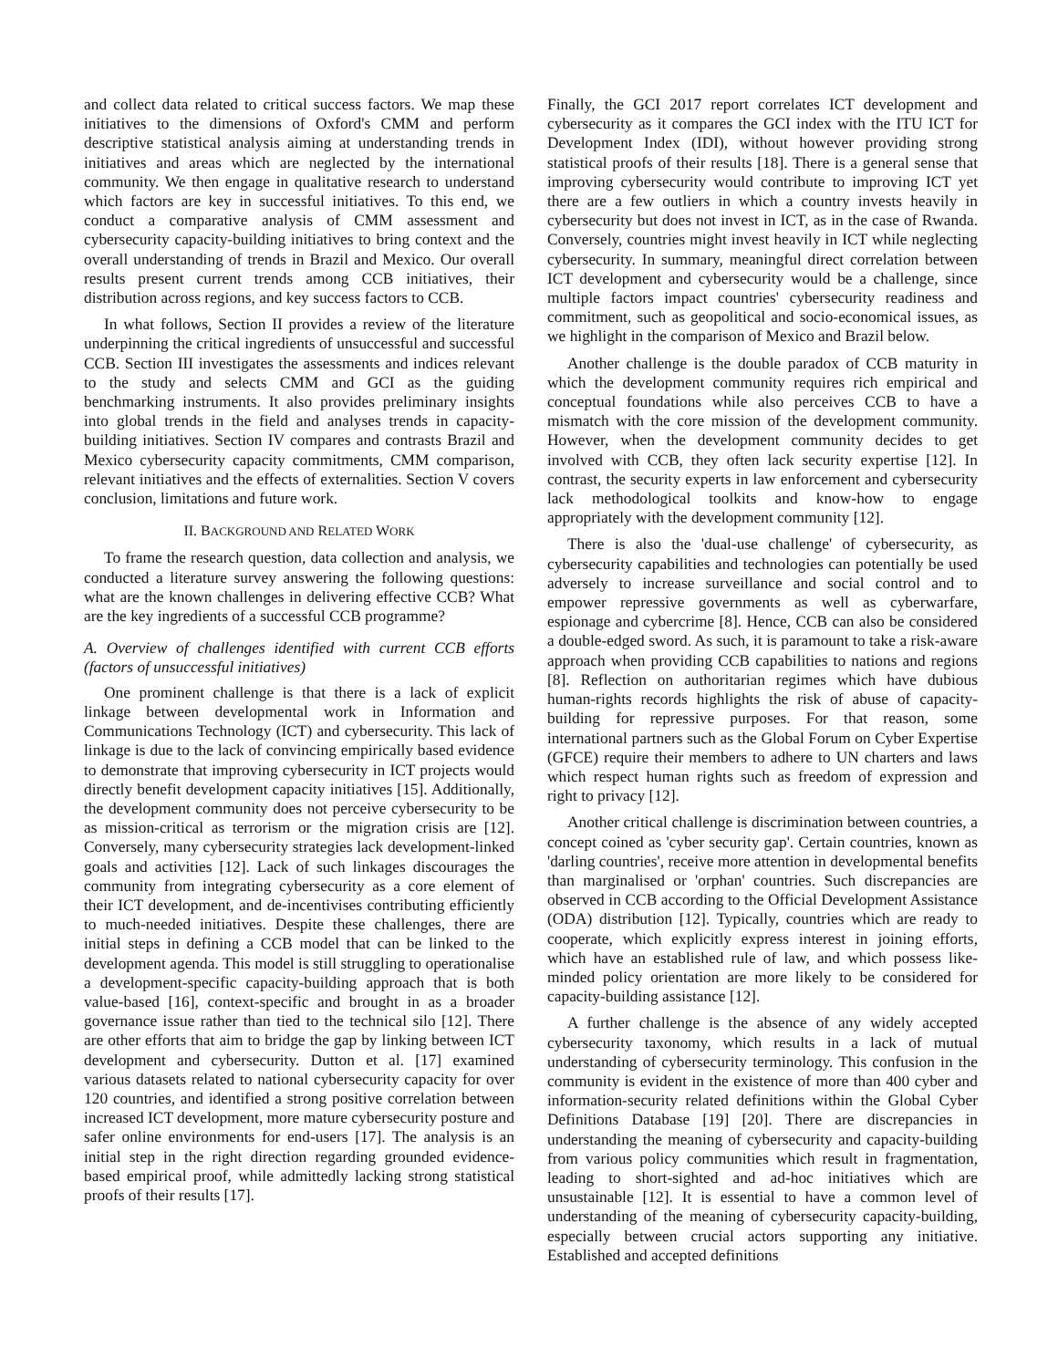and collect data related to critical success factors. We map these initiatives to the dimensions of Oxford's CMM and perform descriptive statistical analysis aiming at understanding trends in initiatives and areas which are neglected by the international community. We then engage in qualitative research to understand which factors are key in successful initiatives. To this end, we conduct a comparative analysis of CMM assessment and cybersecurity capacity-building initiatives to bring context and the overall understanding of trends in Brazil and Mexico. Our overall results present current trends among CCB initiatives, their distribution across regions, and key success factors to CCB.
In what follows, Section II provides a review of the literature underpinning the critical ingredients of unsuccessful and successful CCB. Section III investigates the assessments and indices relevant to the study and selects CMM and GCI as the guiding benchmarking instruments. It also provides preliminary insights into global trends in the field and analyses trends in capacity-building initiatives. Section IV compares and contrasts Brazil and Mexico cybersecurity capacity commitments, CMM comparison, relevant initiatives and the effects of externalities. Section V covers conclusion, limitations and future work.
II. BACKGROUND AND RELATED WORK
To frame the research question, data collection and analysis, we conducted a literature survey answering the following questions: what are the known challenges in delivering effective CCB? What are the key ingredients of a successful CCB programme?
A. Overview of challenges identified with current CCB efforts (factors of unsuccessful initiatives)
One prominent challenge is that there is a lack of explicit linkage between developmental work in Information and Communications Technology (ICT) and cybersecurity. This lack of linkage is due to the lack of convincing empirically based evidence to demonstrate that improving cybersecurity in ICT projects would directly benefit development capacity initiatives [15]. Additionally, the development community does not perceive cybersecurity to be as mission-critical as terrorism or the migration crisis are [12]. Conversely, many cybersecurity strategies lack development-linked goals and activities [12]. Lack of such linkages discourages the community from integrating cybersecurity as a core element of their ICT development, and de-incentivises contributing efficiently to much-needed initiatives. Despite these challenges, there are initial steps in defining a CCB model that can be linked to the development agenda. This model is still struggling to operationalise a development-specific capacity-building approach that is both value-based [16], context-specific and brought in as a broader governance issue rather than tied to the technical silo [12]. There are other efforts that aim to bridge the gap by linking between ICT development and cybersecurity. Dutton et al. [17] examined various datasets related to national cybersecurity capacity for over 120 countries, and identified a strong positive correlation between increased ICT development, more mature cybersecurity posture and safer online environments for end-users [17]. The analysis is an initial step in the right direction regarding grounded evidence-based empirical proof, while admittedly lacking strong statistical proofs of their results [17].
Finally, the GCI 2017 report correlates ICT development and cybersecurity as it compares the GCI index with the ITU ICT for Development Index (IDI), without however providing strong statistical proofs of their results [18]. There is a general sense that improving cybersecurity would contribute to improving ICT yet there are a few outliers in which a country invests heavily in cybersecurity but does not invest in ICT, as in the case of Rwanda. Conversely, countries might invest heavily in ICT while neglecting cybersecurity. In summary, meaningful direct correlation between ICT development and cybersecurity would be a challenge, since multiple factors impact countries' cybersecurity readiness and commitment, such as geopolitical and socio-economical issues, as we highlight in the comparison of Mexico and Brazil below.
Another challenge is the double paradox of CCB maturity in which the development community requires rich empirical and conceptual foundations while also perceives CCB to have a mismatch with the core mission of the development community. However, when the development community decides to get involved with CCB, they often lack security expertise [12]. In contrast, the security experts in law enforcement and cybersecurity lack methodological toolkits and know-how to engage appropriately with the development community [12].
There is also the 'dual-use challenge' of cybersecurity, as cybersecurity capabilities and technologies can potentially be used adversely to increase surveillance and social control and to empower repressive governments as well as cyberwarfare, espionage and cybercrime [8]. Hence, CCB can also be considered a double-edged sword. As such, it is paramount to take a risk-aware approach when providing CCB capabilities to nations and regions [8]. Reflection on authoritarian regimes which have dubious human-rights records highlights the risk of abuse of capacity-building for repressive purposes. For that reason, some international partners such as the Global Forum on Cyber Expertise (GFCE) require their members to adhere to UN charters and laws which respect human rights such as freedom of expression and right to privacy [12].
Another critical challenge is discrimination between countries, a concept coined as 'cyber security gap'. Certain countries, known as 'darling countries', receive more attention in developmental benefits than marginalised or 'orphan' countries. Such discrepancies are observed in CCB according to the Official Development Assistance (ODA) distribution [12]. Typically, countries which are ready to cooperate, which explicitly express interest in joining efforts, which have an established rule of law, and which possess like-minded policy orientation are more likely to be considered for capacity-building assistance [12].
A further challenge is the absence of any widely accepted cybersecurity taxonomy, which results in a lack of mutual understanding of cybersecurity terminology. This confusion in the community is evident in the existence of more than 400 cyber and information-security related definitions within the Global Cyber Definitions Database [19] [20]. There are discrepancies in understanding the meaning of cybersecurity and capacity-building from various policy communities which result in fragmentation, leading to short-sighted and ad-hoc initiatives which are unsustainable [12]. It is essential to have a common level of understanding of the meaning of cybersecurity capacity-building, especially between crucial actors supporting any initiative. Established and accepted definitions